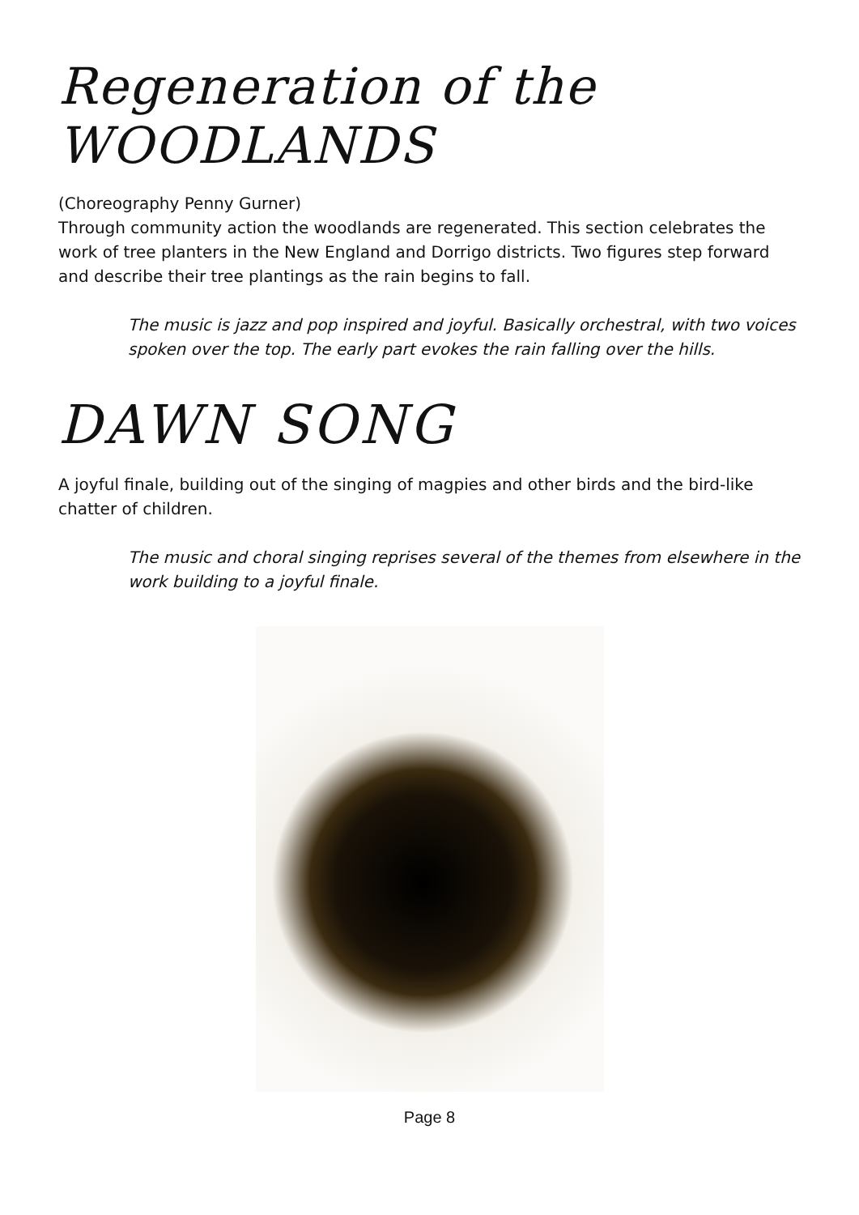Regeneration of the WOODLANDS
(Choreography Penny Gurner)
Through community action the woodlands are regenerated. This section celebrates the work of tree planters in the New England and Dorrigo districts. Two figures step forward and describe their tree plantings as the rain begins to fall.
The music is jazz and pop inspired and joyful. Basically orchestral, with two voices spoken over the top. The early part evokes the rain falling over the hills.
DAWN SONG
A joyful finale, building out of the singing of magpies and other birds and the bird-like chatter of children.
The music and choral singing reprises several of the themes from elsewhere in the work building to a joyful finale.
Page 8